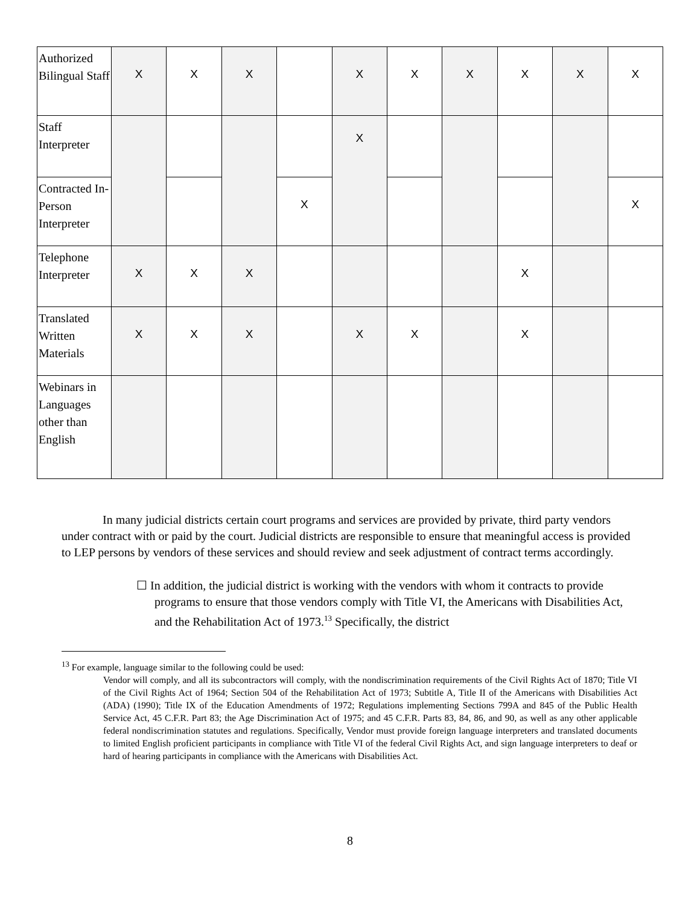| Authorized Bilingual Staff | X | X | X | | X | X | X | X | X | X |
| Staff Interpreter | | | | | X | | | | | |
| Contracted In-Person Interpreter | | | | X | | | | | | X |
| Telephone Interpreter | X | X | X | | | | | X | | |
| Translated Written Materials | X | X | X | | X | X | | X | | |
| Webinars in Languages other than English | | | | | | | | | | |
In many judicial districts certain court programs and services are provided by private, third party vendors under contract with or paid by the court. Judicial districts are responsible to ensure that meaningful access is provided to LEP persons by vendors of these services and should review and seek adjustment of contract terms accordingly.
☐ In addition, the judicial district is working with the vendors with whom it contracts to provide programs to ensure that those vendors comply with Title VI, the Americans with Disabilities Act, and the Rehabilitation Act of 1973.<sup>13</sup> Specifically, the district
<sup>13</sup> For example, language similar to the following could be used:
Vendor will comply, and all its subcontractors will comply, with the nondiscrimination requirements of the Civil Rights Act of 1870; Title VI of the Civil Rights Act of 1964; Section 504 of the Rehabilitation Act of 1973; Subtitle A, Title II of the Americans with Disabilities Act (ADA) (1990); Title IX of the Education Amendments of 1972; Regulations implementing Sections 799A and 845 of the Public Health Service Act, 45 C.F.R. Part 83; the Age Discrimination Act of 1975; and 45 C.F.R. Parts 83, 84, 86, and 90, as well as any other applicable federal nondiscrimination statutes and regulations. Specifically, Vendor must provide foreign language interpreters and translated documents to limited English proficient participants in compliance with Title VI of the federal Civil Rights Act, and sign language interpreters to deaf or hard of hearing participants in compliance with the Americans with Disabilities Act.
8